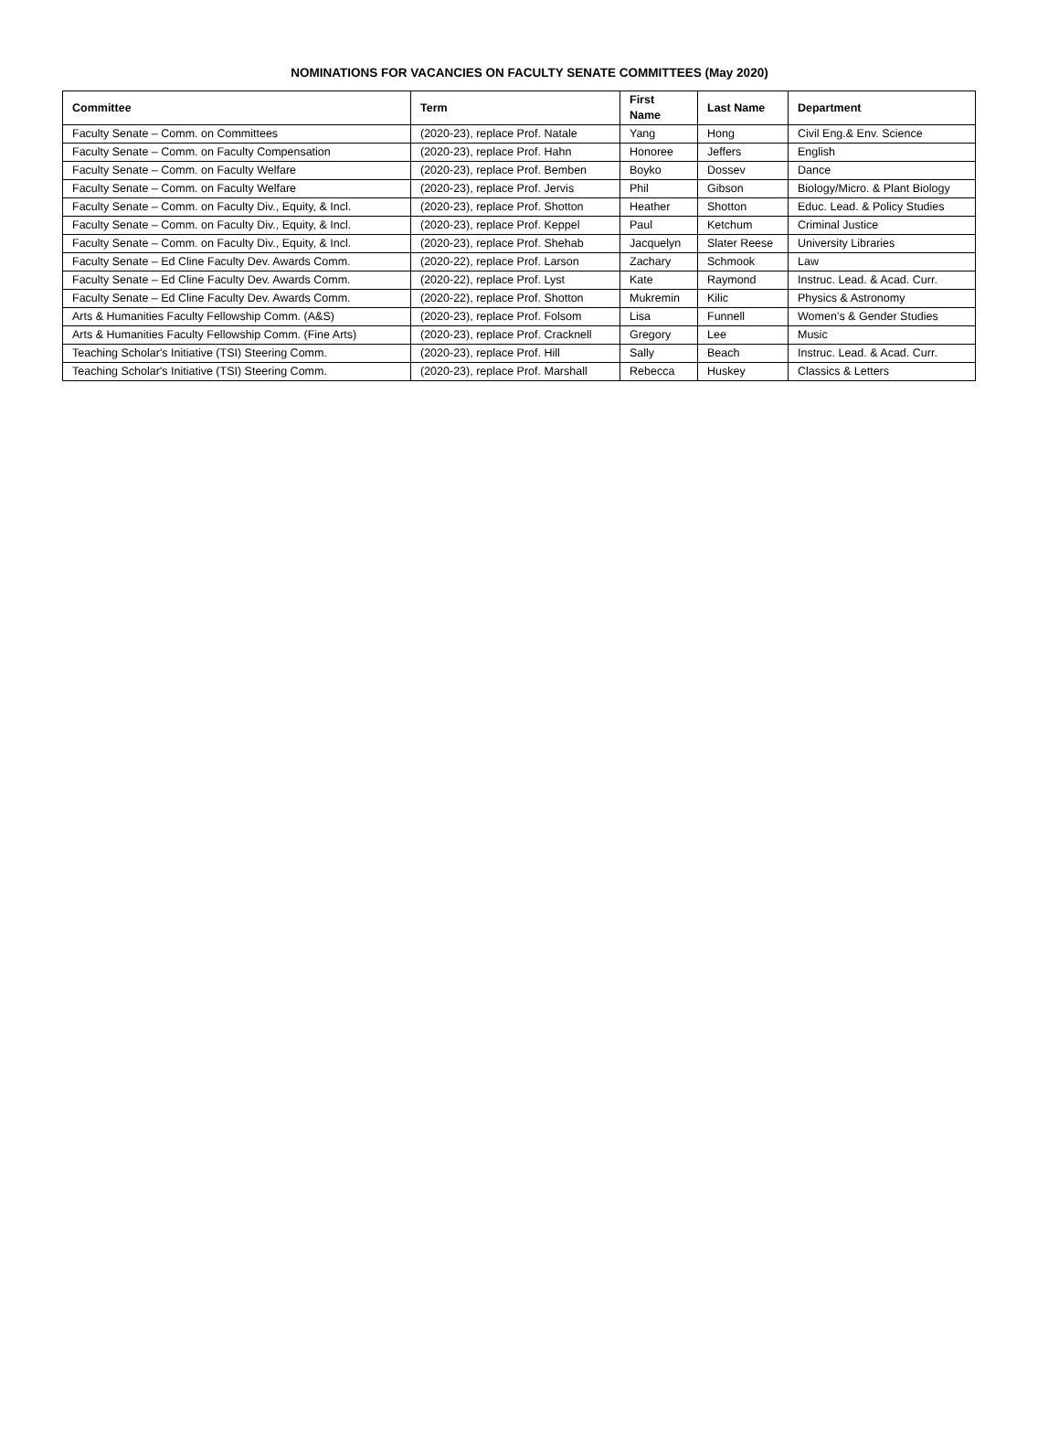NOMINATIONS FOR VACANCIES ON FACULTY SENATE COMMITTEES (May 2020)
| Committee | Term | First Name | Last Name | Department |
| --- | --- | --- | --- | --- |
| Faculty Senate – Comm. on Committees | (2020-23), replace Prof. Natale | Yang | Hong | Civil Eng.& Env. Science |
| Faculty Senate – Comm. on Faculty Compensation | (2020-23), replace Prof. Hahn | Honoree | Jeffers | English |
| Faculty Senate – Comm. on Faculty Welfare | (2020-23), replace Prof. Bemben | Boyko | Dossev | Dance |
| Faculty Senate – Comm. on Faculty Welfare | (2020-23), replace Prof. Jervis | Phil | Gibson | Biology/Micro. & Plant Biology |
| Faculty Senate – Comm. on Faculty Div., Equity, & Incl. | (2020-23), replace Prof. Shotton | Heather | Shotton | Educ. Lead. & Policy Studies |
| Faculty Senate – Comm. on Faculty Div., Equity, & Incl. | (2020-23), replace Prof. Keppel | Paul | Ketchum | Criminal Justice |
| Faculty Senate – Comm. on Faculty Div., Equity, & Incl. | (2020-23), replace Prof. Shehab | Jacquelyn | Slater Reese | University Libraries |
| Faculty Senate – Ed Cline Faculty Dev. Awards Comm. | (2020-22), replace Prof. Larson | Zachary | Schmook | Law |
| Faculty Senate – Ed Cline Faculty Dev. Awards Comm. | (2020-22), replace Prof. Lyst | Kate | Raymond | Instruc. Lead. & Acad. Curr. |
| Faculty Senate – Ed Cline Faculty Dev. Awards Comm. | (2020-22), replace Prof. Shotton | Mukremin | Kilic | Physics & Astronomy |
| Arts & Humanities Faculty Fellowship Comm. (A&S) | (2020-23), replace Prof. Folsom | Lisa | Funnell | Women’s & Gender Studies |
| Arts & Humanities Faculty Fellowship Comm. (Fine Arts) | (2020-23), replace Prof. Cracknell | Gregory | Lee | Music |
| Teaching Scholar's Initiative (TSI) Steering Comm. | (2020-23), replace Prof. Hill | Sally | Beach | Instruc. Lead. & Acad. Curr. |
| Teaching Scholar's Initiative (TSI) Steering Comm. | (2020-23), replace Prof. Marshall | Rebecca | Huskey | Classics & Letters |